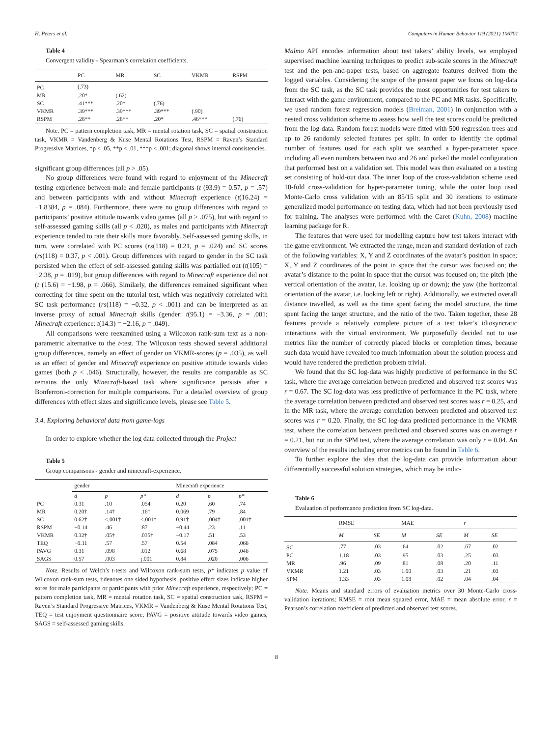H. Peters et al. Computers in Human Behavior 119 (2021) 106701
Table 4
Convergent validity - Spearman’s correlation coefficients.
| | PC | MR | SC | VKMR | RSPM |
| --- | --- | --- | --- | --- | --- |
| PC | (.73) | | | | |
| MR | .20* | (.62) | | | |
| SC | .41*** | .20* | (.76) | | |
| VKMR | .39*** | .39*** | .39*** | (.90) | |
| RSPM | .28** | .28** | .20* | .46*** | (.76) |
Note. PC = pattern completion task, MR = mental rotation task, SC = spatial construction task, VKMR = Vandenberg & Kuse Mental Rotations Test, RSPM = Raven’s Standard Progressive Matrices, *p < .05, **p < .01, ***p < .001; diagonal shows internal consistencies.
significant group differences (all p > .05).
No group differences were found with regard to enjoyment of the Minecraft testing experience between male and female participants (t (93.9) = 0.57, p = .57) and between participants with and without Minecraft experience (t(16.24) = −1.8384, p = .084). Furthermore, there were no group differences with regard to participants’ positive attitude towards video games (all p > .075), but with regard to self-assessed gaming skills (all p < .020), as males and participants with Minecraft experience tended to rate their skills more favorably. Self-assessed gaming skills, in turn, were correlated with PC scores (rs(118) = 0.21, p = .024) and SC scores (rs(118) = 0.37, p < .001). Group differences with regard to gender in the SC task persisted when the effect of self-assessed gaming skills was partialled out (t(105) = −2.38, p = .019), but group differences with regard to Minecraft experience did not (t (15.6) = −1.98, p = .066). Similarly, the differences remained significant when correcting for time spent on the tutorial test, which was negatively correlated with SC task performance (rs(118) = −0.32, p < .001) and can be interpreted as an inverse proxy of actual Minecraft skills (gender: t(95.1) = −3.36, p = .001; Minecraft experience: t(14.3) = −2.16, p = .049).
All comparisons were reexamined using a Wilcoxon rank-sum text as a non-parametric alternative to the t-test. The Wilcoxon tests showed several additional group differences, namely an effect of gender on VKMR-scores (p = .035), as well as an effect of gender and Minecraft experience on positive attitude towards video games (both p < .046). Structurally, however, the results are comparable as SC remains the only Minecraft-based task where significance persists after a Bonferroni-correction for multiple comparisons. For a detailed overview of group differences with effect sizes and significance levels, please see Table 5.
3.4. Exploring behavioral data from game-logs
In order to explore whether the log data collected through the Project
Table 5
Group comparisons - gender and minecraft-experience.
| | gender | | | Minecraft experience | | |
| --- | --- | --- | --- | --- | --- | --- |
| | d | p | p* | d | p | p* |
| PC | 0.31 | .10 | .054 | 0.20 | .60 | .74 |
| MR | 0.20† | .14† | .16† | 0.069 | .79 | .84 |
| SC | 0.62† | <.001† | <.001† | 0.91† | .004† | .001† |
| RSPM | −0.14 | .46 | .87 | −0.44 | .23 | .11 |
| VKMR | 0.32† | .05† | .035† | −0.17 | .51 | .53 |
| TEQ | −0.11 | .57 | .57 | 0.54 | .084 | .066 |
| PAVG | 0.31 | .098 | .012 | 0.68 | .075 | .046 |
| SAGS | 0.57 | .003 | ¡.001 | 0.84 | .020 | .006 |
Note. Results of Welch’s t-tests and Wilcoxon rank-sum tests, p* indicates p value of Wilcoxon rank-sum tests, †denotes one sided hypothesis, positive effect sizes indicate higher sores for male participants or participants with prior Minecraft experience, respectively; PC = pattern completion task, MR = mental rotation task, SC = spatial construction task, RSPM = Raven’s Standard Progressive Matrices, VKMR = Vandenberg & Kuse Mental Rotations Test, TEQ = test enjoyment questionnaire score, PAVG = positive attitude towards video games, SAGS = self-assessed gaming skills.
Malmo API encodes information about test takers’ ability levels, we employed supervised machine learning techniques to predict sub-scale scores in the Minecraft test and the pen-and-paper tests, based on aggregate features derived from the logged variables. Considering the scope of the present paper we focus on log-data from the SC task, as the SC task provides the most opportunities for test takers to interact with the game environment, compared to the PC and MR tasks. Specifically, we used random forest regression models (Breiman, 2001) in conjunction with a nested cross validation scheme to assess how well the test scores could be predicted from the log data. Random forest models were fitted with 500 regression trees and up to 26 randomly selected features per split. In order to identify the optimal number of features used for each split we searched a hyper-parameter space including all even numbers between two and 26 and picked the model configuration that performed best on a validation set. This model was then evaluated on a testing set consisting of hold-out data. The inner loop of the cross-validation scheme used 10-fold cross-validation for hyper-parameter tuning, while the outer loop used Monte-Carlo cross validation with an 85/15 split and 30 iterations to estimate generalized model performance on testing data, which had not been previously used for training. The analyses were performed with the Caret (Kuhn, 2008) machine learning package for R.
The features that were used for modelling capture how test takers interact with the game environment. We extracted the range, mean and standard deviation of each of the following variables: X, Y and Z coordinates of the avatar’s position in space; X, Y and Z coordinates of the point in space that the cursor was focused on; the avatar’s distance to the point in space that the cursor was focused on; the pitch (the vertical orientation of the avatar, i.e. looking up or down); the yaw (the horizontal orientation of the avatar, i.e. looking left or right). Additionally, we extracted overall distance travelled, as well as the time spent facing the model structure, the time spent facing the target structure, and the ratio of the two. Taken together, these 28 features provide a relatively complete picture of a test taker’s idiosyncratic interactions with the virtual environment. We purposefully decided not to use metrics like the number of correctly placed blocks or completion times, because such data would have revealed too much information about the solution process and would have rendered the prediction problem trivial.
We found that the SC log-data was highly predictive of performance in the SC task, where the average correlation between predicted and observed test scores was r = 0.67. The SC log-data was less predictive of performance in the PC task, where the average correlation between predicted and observed test scores was r = 0.25, and in the MR task, where the average correlation between predicted and observed test scores was r = 0.20. Finally, the SC log-data predicted performance in the VKMR test, where the correlation between predicted and observed scores was on average r = 0.21, but not in the SPM test, where the average correlation was only r = 0.04. An overview of the results including error metrics can be found in Table 6.
To further explore the idea that the log-data can provide information about differentially successful solution strategies, which may be indic-
Table 6
Evaluation of performance prediction from SC log-data.
| | RMSE | | MAE | | r | |
| --- | --- | --- | --- | --- | --- | --- |
| | M | SE | M | SE | M | SE |
| SC | .77 | .03 | .64 | .02 | .67 | .02 |
| PC | 1.18 | .03 | .95 | .03 | .25 | .03 |
| MR | .96 | .09 | .81 | .08 | .20 | .11 |
| VKMR | 1.21 | .03 | 1.00 | .03 | .21 | .03 |
| SPM | 1.33 | .03 | 1.08 | .02 | .04 | .04 |
Note. Means and standard errors of evaluation metrics over 30 Monte-Carlo cross-validation iterations; RMSE = root mean squared error, MAE = mean absolute error, r = Pearson’s correlation coefficient of predicted and observed test scores.
8